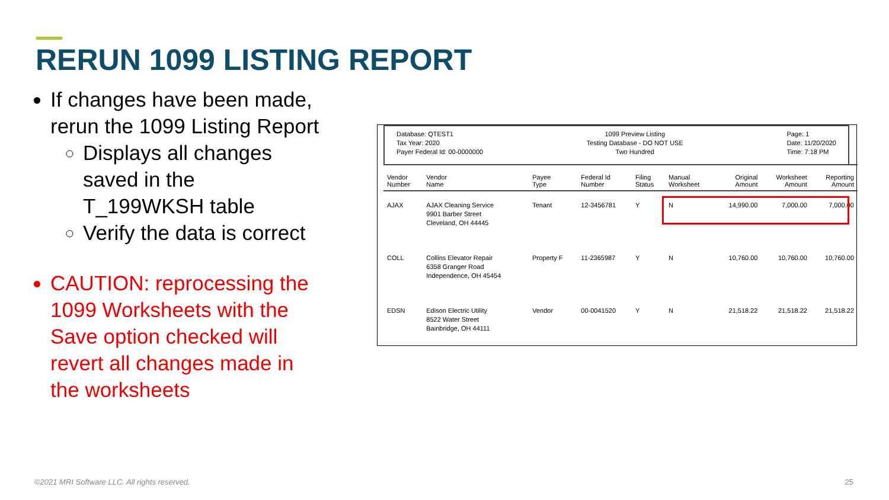RERUN 1099 LISTING REPORT
If changes have been made, rerun the 1099 Listing Report
Displays all changes saved in the T_199WKSH table
Verify the data is correct
CAUTION: reprocessing the 1099 Worksheets with the Save option checked will revert all changes made in the worksheets
Database: QTEST1
Tax Year: 2020
Payer Federal Id: 00-0000000
1099 Preview Listing
Testing Database - DO NOT USE
Two Hundred
Page: 1
Date: 11/20/2020
Time: 7:18 PM
| Vendor Number | Vendor Name | Payee Type | Federal Id Number | Filing Status | Manual Worksheet | Original Amount | Worksheet Amount | Reporting Amount |
| --- | --- | --- | --- | --- | --- | --- | --- | --- |
| AJAX | AJAX Cleaning Service 9901 Barber Street Cleveland, OH 44445 | Tenant | 12-3456781 | Y | N | 14,990.00 | 7,000.00 | 7,000.00 |
| COLL | Collins Elevator Repair 6358 Granger Road Independence, OH 45454 | Property F | 11-2365987 | Y | N | 10,760.00 | 10,760.00 | 10,760.00 |
| EDSN | Edison Electric Utility 8522 Water Street Bainbridge, OH 44111 | Vendor | 00-0041520 | Y | N | 21,518.22 | 21,518.22 | 21,518.22 |
©2021 MRI Software LLC. All rights reserved.
25